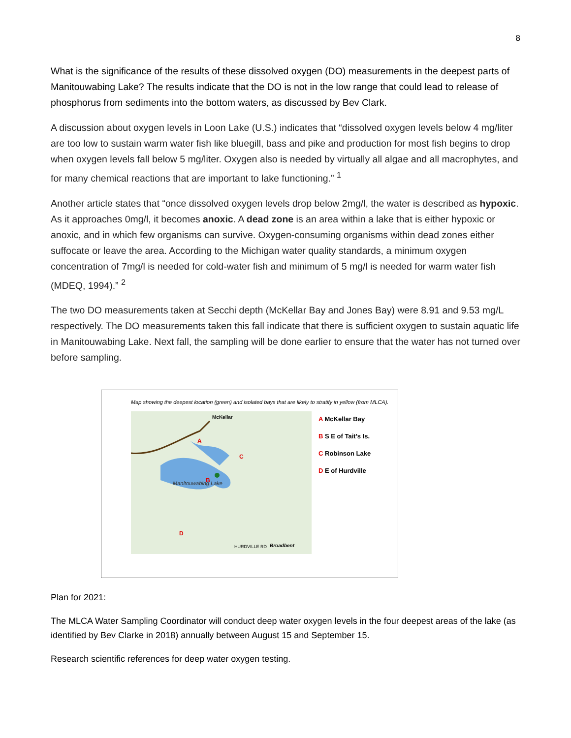8
What is the significance of the results of these dissolved oxygen (DO) measurements in the deepest parts of Manitouwabing Lake? The results indicate that the DO is not in the low range that could lead to release of phosphorus from sediments into the bottom waters, as discussed by Bev Clark.
A discussion about oxygen levels in Loon Lake (U.S.) indicates that “dissolved oxygen levels below 4 mg/liter are too low to sustain warm water fish like bluegill, bass and pike and production for most fish begins to drop when oxygen levels fall below 5 mg/liter. Oxygen also is needed by virtually all algae and all macrophytes, and for many chemical reactions that are important to lake functioning.” <sup>1</sup>
Another article states that “once dissolved oxygen levels drop below 2mg/l, the water is described as hypoxic. As it approaches 0mg/l, it becomes anoxic. A dead zone is an area within a lake that is either hypoxic or anoxic, and in which few organisms can survive. Oxygen-consuming organisms within dead zones either suffocate or leave the area. According to the Michigan water quality standards, a minimum oxygen concentration of 7mg/l is needed for cold-water fish and minimum of 5 mg/l is needed for warm water fish (MDEQ, 1994).” <sup>2</sup>
The two DO measurements taken at Secchi depth (McKellar Bay and Jones Bay) were 8.91 and 9.53 mg/L respectively. The DO measurements taken this fall indicate that there is sufficient oxygen to sustain aquatic life in Manitouwabing Lake. Next fall, the sampling will be done earlier to ensure that the water has not turned over before sampling.
Map showing the deepest location (green) and isolated bays that are likely to stratify in yellow (from MLCA).
McKellar
Manitouwabing Lake
HURDVILLE RD
Broadbent
A
B
C
D
A McKellar Bay
B S E of Tait’s Is.
C Robinson Lake
D E of Hurdville
Plan for 2021:
The MLCA Water Sampling Coordinator will conduct deep water oxygen levels in the four deepest areas of the lake (as identified by Bev Clarke in 2018) annually between August 15 and September 15.
Research scientific references for deep water oxygen testing.